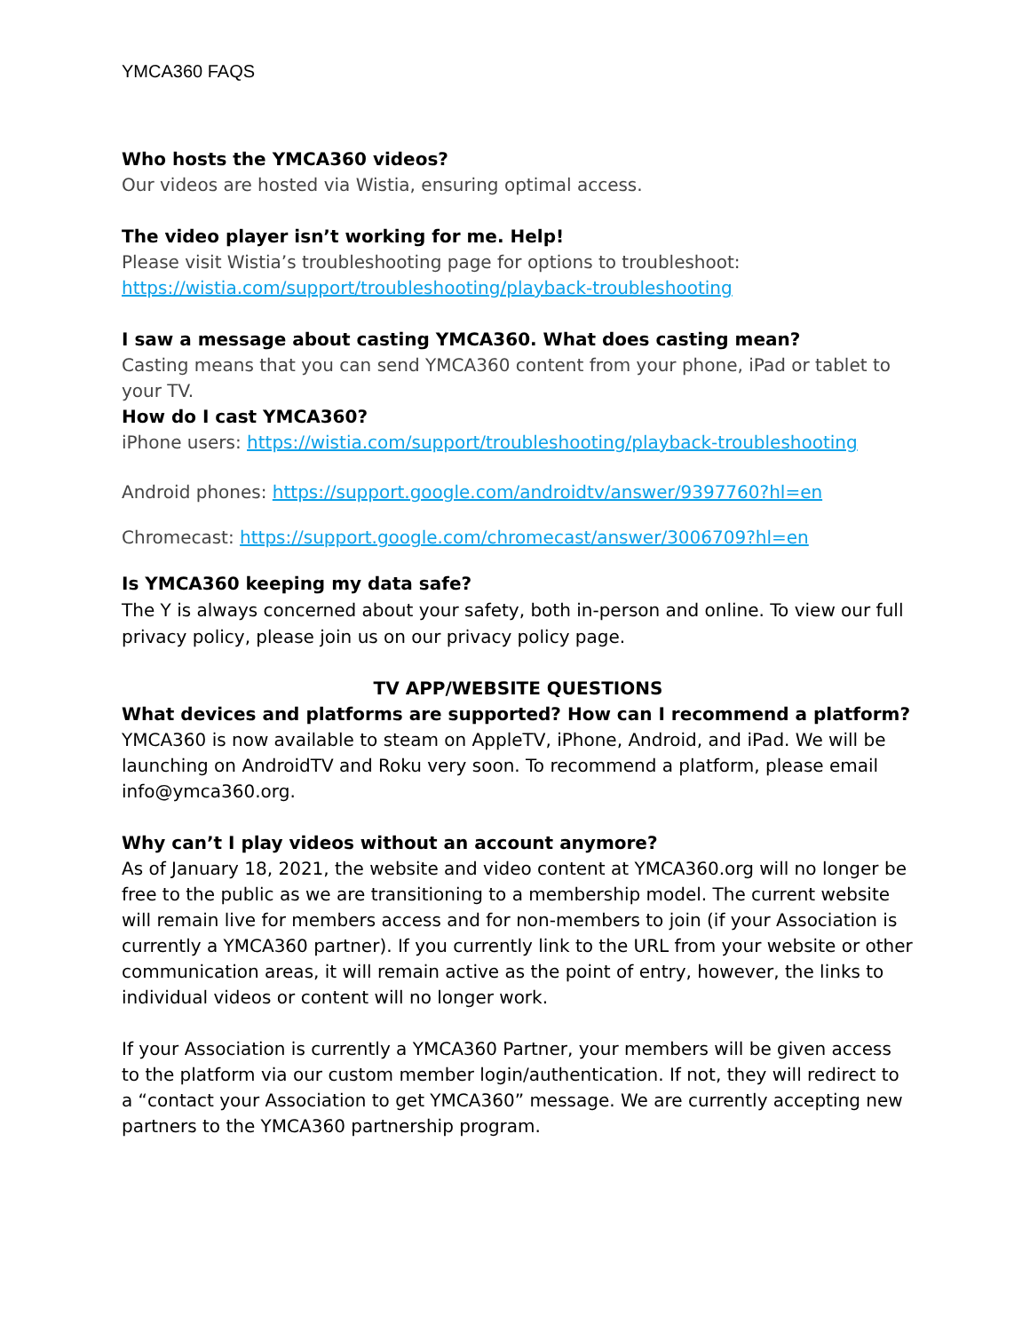YMCA360 FAQS
Who hosts the YMCA360 videos?
Our videos are hosted via Wistia, ensuring optimal access.
The video player isn’t working for me. Help!
Please visit Wistia’s troubleshooting page for options to troubleshoot: https://wistia.com/support/troubleshooting/playback-troubleshooting
I saw a message about casting YMCA360. What does casting mean?
Casting means that you can send YMCA360 content from your phone, iPad or tablet to your TV.
How do I cast YMCA360?
iPhone users: https://wistia.com/support/troubleshooting/playback-troubleshooting
Android phones: https://support.google.com/androidtv/answer/9397760?hl=en
Chromecast: https://support.google.com/chromecast/answer/3006709?hl=en
Is YMCA360 keeping my data safe?
The Y is always concerned about your safety, both in-person and online. To view our full privacy policy, please join us on our privacy policy page.
TV APP/WEBSITE QUESTIONS
What devices and platforms are supported? How can I recommend a platform?
YMCA360 is now available to steam on AppleTV, iPhone, Android, and iPad. We will be launching on AndroidTV and Roku very soon. To recommend a platform, please email info@ymca360.org.
Why can’t I play videos without an account anymore?
As of January 18, 2021, the website and video content at YMCA360.org will no longer be free to the public as we are transitioning to a membership model. The current website will remain live for members access and for non-members to join (if your Association is currently a YMCA360 partner). If you currently link to the URL from your website or other communication areas, it will remain active as the point of entry, however, the links to individual videos or content will no longer work.
If your Association is currently a YMCA360 Partner, your members will be given access to the platform via our custom member login/authentication. If not, they will redirect to a “contact your Association to get YMCA360” message. We are currently accepting new partners to the YMCA360 partnership program.